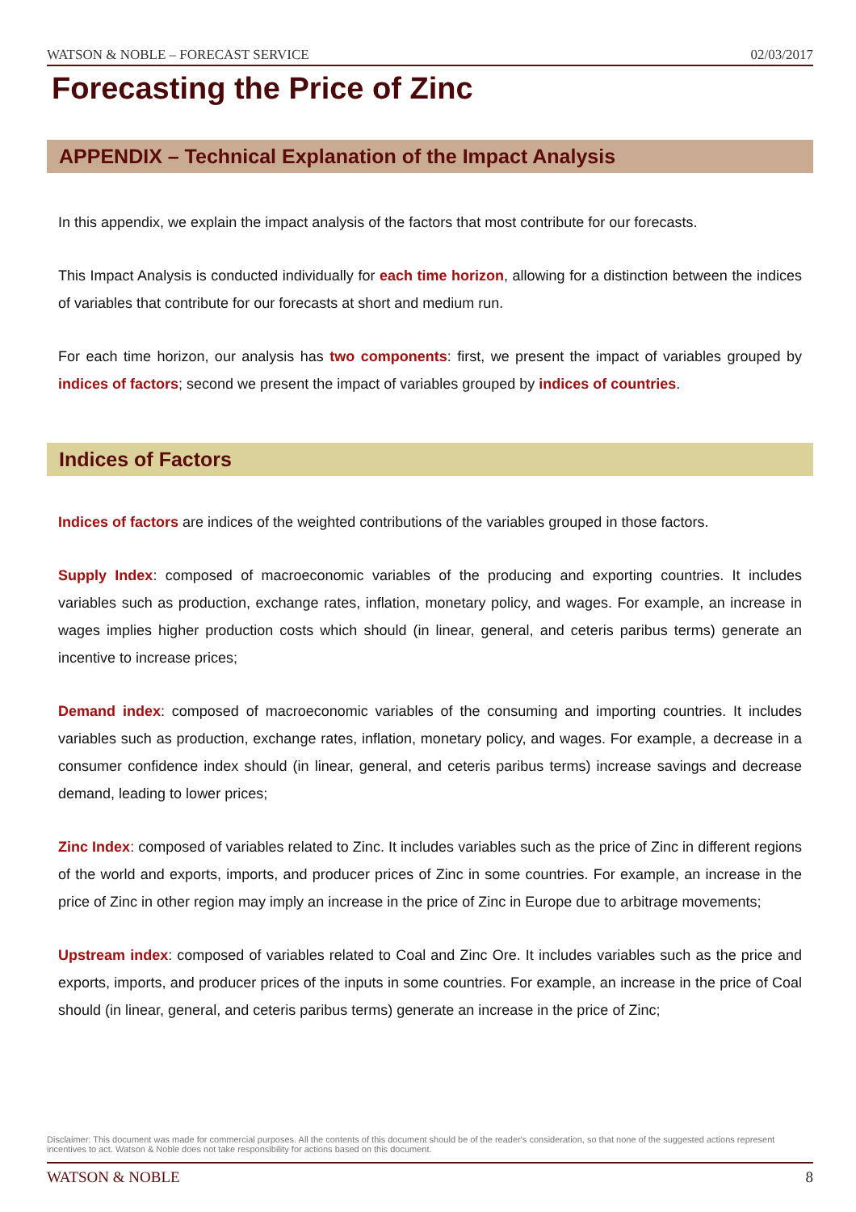WATSON & NOBLE – FORECAST SERVICE 02/03/2017
Forecasting the Price of Zinc
APPENDIX – Technical Explanation of the Impact Analysis
In this appendix, we explain the impact analysis of the factors that most contribute for our forecasts.
This Impact Analysis is conducted individually for each time horizon, allowing for a distinction between the indices of variables that contribute for our forecasts at short and medium run.
For each time horizon, our analysis has two components: first, we present the impact of variables grouped by indices of factors; second we present the impact of variables grouped by indices of countries.
Indices of Factors
Indices of factors are indices of the weighted contributions of the variables grouped in those factors.
Supply Index: composed of macroeconomic variables of the producing and exporting countries. It includes variables such as production, exchange rates, inflation, monetary policy, and wages. For example, an increase in wages implies higher production costs which should (in linear, general, and ceteris paribus terms) generate an incentive to increase prices;
Demand index: composed of macroeconomic variables of the consuming and importing countries. It includes variables such as production, exchange rates, inflation, monetary policy, and wages. For example, a decrease in a consumer confidence index should (in linear, general, and ceteris paribus terms) increase savings and decrease demand, leading to lower prices;
Zinc Index: composed of variables related to Zinc. It includes variables such as the price of Zinc in different regions of the world and exports, imports, and producer prices of Zinc in some countries. For example, an increase in the price of Zinc in other region may imply an increase in the price of Zinc in Europe due to arbitrage movements;
Upstream index: composed of variables related to Coal and Zinc Ore. It includes variables such as the price and exports, imports, and producer prices of the inputs in some countries. For example, an increase in the price of Coal should (in linear, general, and ceteris paribus terms) generate an increase in the price of Zinc;
Disclaimer: This document was made for commercial purposes. All the contents of this document should be of the reader's consideration, so that none of the suggested actions represent incentives to act. Watson & Noble does not take responsibility for actions based on this document.
WATSON & NOBLE 8